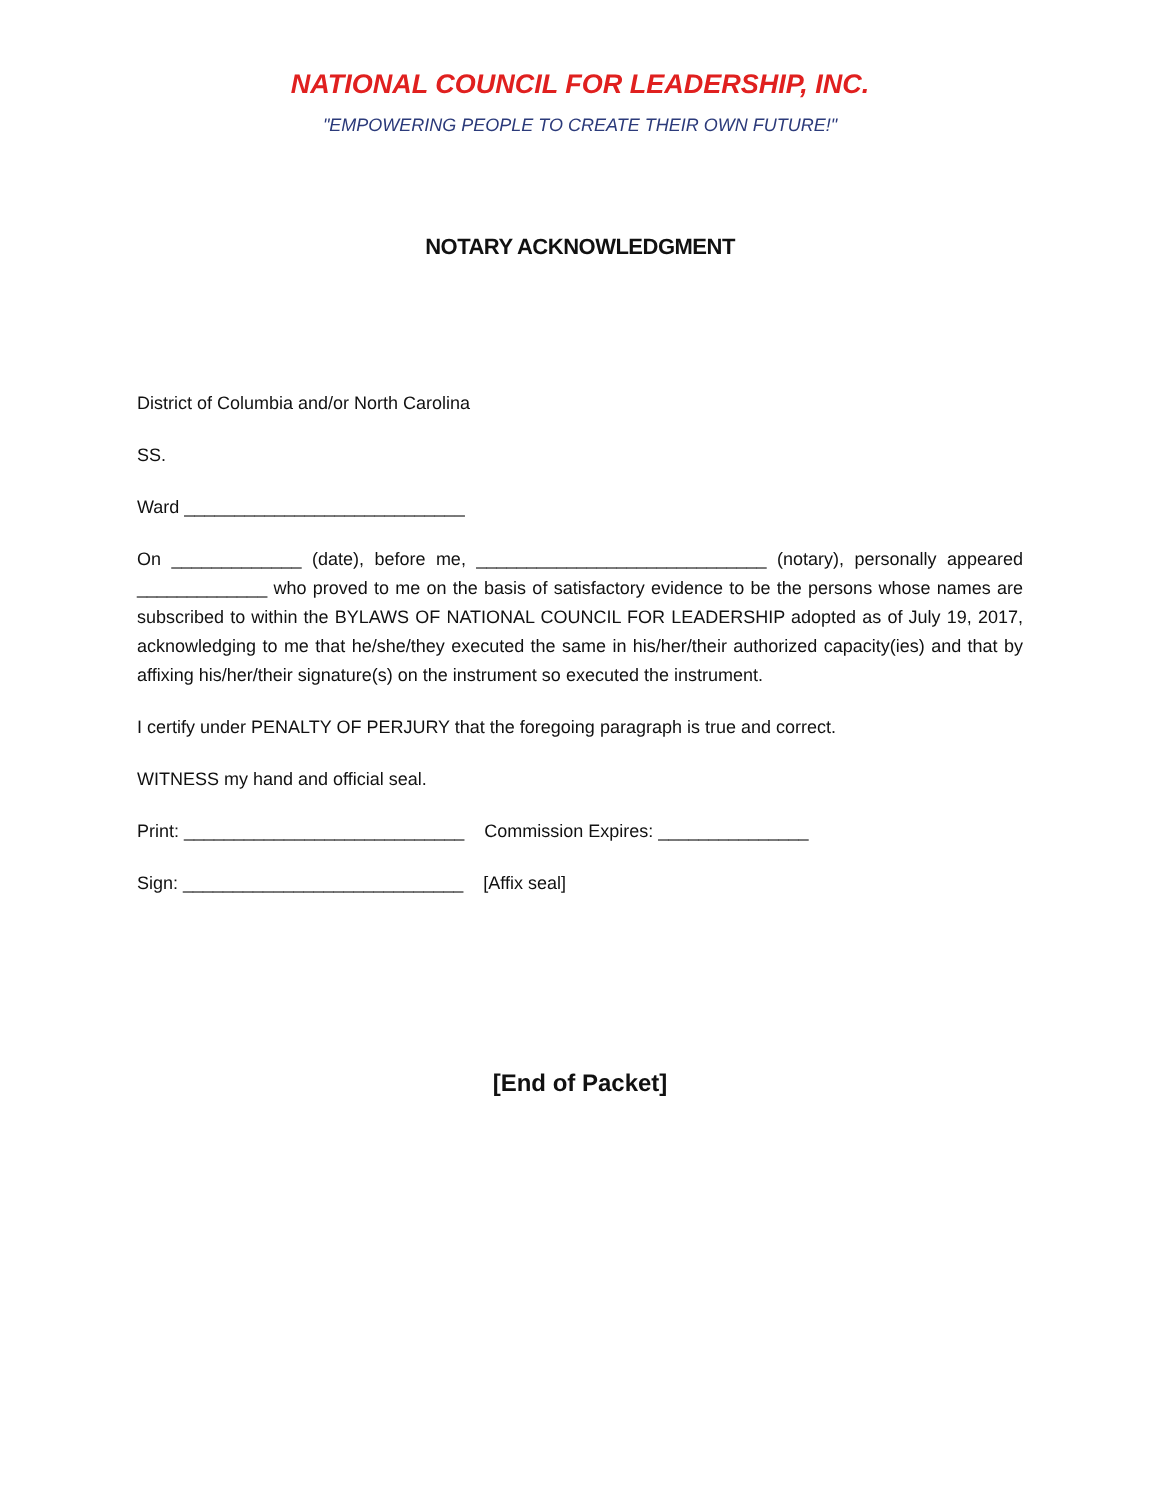NATIONAL COUNCIL FOR LEADERSHIP, INC.
"EMPOWERING PEOPLE TO CREATE THEIR OWN FUTURE!"
NOTARY ACKNOWLEDGMENT
District of Columbia and/or North Carolina
SS.
Ward ____________________________
On _____________ (date), before me, _____________________________ (notary), personally appeared _____________ who proved to me on the basis of satisfactory evidence to be the persons whose names are subscribed to within the BYLAWS OF NATIONAL COUNCIL FOR LEADERSHIP adopted as of July 19, 2017, acknowledging to me that he/she/they executed the same in his/her/their authorized capacity(ies) and that by affixing his/her/their signature(s) on the instrument so executed the instrument.
I certify under PENALTY OF PERJURY that the foregoing paragraph is true and correct.
WITNESS my hand and official seal.
Print: ____________________________ Commission Expires: _______________
Sign: ____________________________ [Affix seal]
[End of Packet]